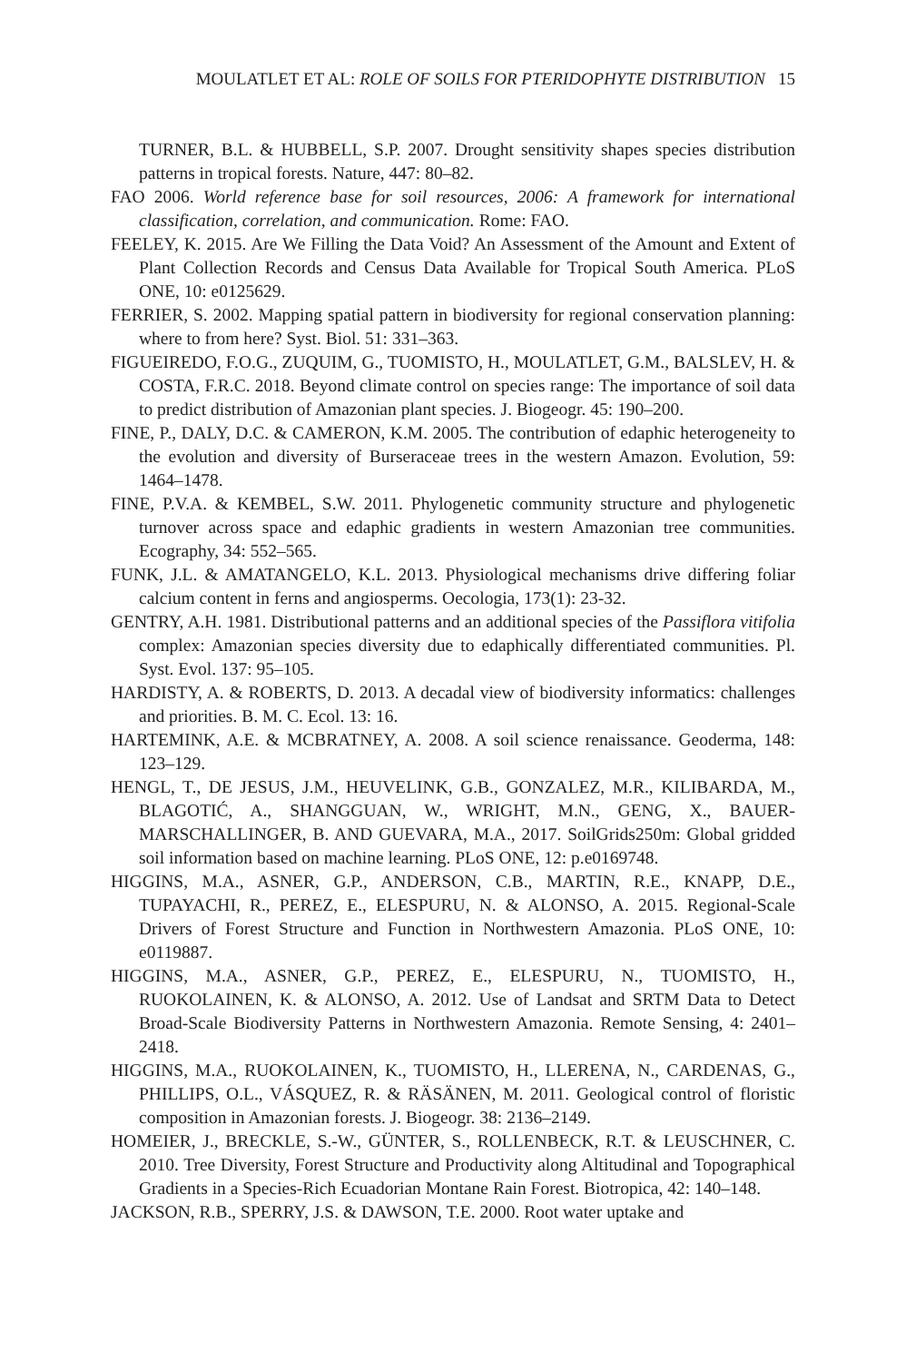MOULATLET ET AL: ROLE OF SOILS FOR PTERIDOPHYTE DISTRIBUTION 15
TURNER, B.L. & HUBBELL, S.P. 2007. Drought sensitivity shapes species distribution patterns in tropical forests. Nature, 447: 80–82.
FAO 2006. World reference base for soil resources, 2006: A framework for international classification, correlation, and communication. Rome: FAO.
FEELEY, K. 2015. Are We Filling the Data Void? An Assessment of the Amount and Extent of Plant Collection Records and Census Data Available for Tropical South America. PLoS ONE, 10: e0125629.
FERRIER, S. 2002. Mapping spatial pattern in biodiversity for regional conservation planning: where to from here? Syst. Biol. 51: 331–363.
FIGUEIREDO, F.O.G., ZUQUIM, G., TUOMISTO, H., MOULATLET, G.M., BALSLEV, H. & COSTA, F.R.C. 2018. Beyond climate control on species range: The importance of soil data to predict distribution of Amazonian plant species. J. Biogeogr. 45: 190–200.
FINE, P., DALY, D.C. & CAMERON, K.M. 2005. The contribution of edaphic heterogeneity to the evolution and diversity of Burseraceae trees in the western Amazon. Evolution, 59: 1464–1478.
FINE, P.V.A. & KEMBEL, S.W. 2011. Phylogenetic community structure and phylogenetic turnover across space and edaphic gradients in western Amazonian tree communities. Ecography, 34: 552–565.
FUNK, J.L. & AMATANGELO, K.L. 2013. Physiological mechanisms drive differing foliar calcium content in ferns and angiosperms. Oecologia, 173(1): 23-32.
GENTRY, A.H. 1981. Distributional patterns and an additional species of the Passiflora vitifolia complex: Amazonian species diversity due to edaphically differentiated communities. Pl. Syst. Evol. 137: 95–105.
HARDISTY, A. & ROBERTS, D. 2013. A decadal view of biodiversity informatics: challenges and priorities. B. M. C. Ecol. 13: 16.
HARTEMINK, A.E. & MCBRATNEY, A. 2008. A soil science renaissance. Geoderma, 148: 123–129.
HENGL, T., DE JESUS, J.M., HEUVELINK, G.B., GONZALEZ, M.R., KILIBARDA, M., BLAGOTIĆ, A., SHANGGUAN, W., WRIGHT, M.N., GENG, X., BAUER-MARSCHALLINGER, B. AND GUEVARA, M.A., 2017. SoilGrids250m: Global gridded soil information based on machine learning. PLoS ONE, 12: p.e0169748.
HIGGINS, M.A., ASNER, G.P., ANDERSON, C.B., MARTIN, R.E., KNAPP, D.E., TUPAYACHI, R., PEREZ, E., ELESPURU, N. & ALONSO, A. 2015. Regional-Scale Drivers of Forest Structure and Function in Northwestern Amazonia. PLoS ONE, 10: e0119887.
HIGGINS, M.A., ASNER, G.P., PEREZ, E., ELESPURU, N., TUOMISTO, H., RUOKOLAINEN, K. & ALONSO, A. 2012. Use of Landsat and SRTM Data to Detect Broad-Scale Biodiversity Patterns in Northwestern Amazonia. Remote Sensing, 4: 2401–2418.
HIGGINS, M.A., RUOKOLAINEN, K., TUOMISTO, H., LLERENA, N., CARDENAS, G., PHILLIPS, O.L., VÁSQUEZ, R. & RÄSÄNEN, M. 2011. Geological control of floristic composition in Amazonian forests. J. Biogeogr. 38: 2136–2149.
HOMEIER, J., BRECKLE, S.-W., GÜNTER, S., ROLLENBECK, R.T. & LEUSCHNER, C. 2010. Tree Diversity, Forest Structure and Productivity along Altitudinal and Topographical Gradients in a Species-Rich Ecuadorian Montane Rain Forest. Biotropica, 42: 140–148.
JACKSON, R.B., SPERRY, J.S. & DAWSON, T.E. 2000. Root water uptake and